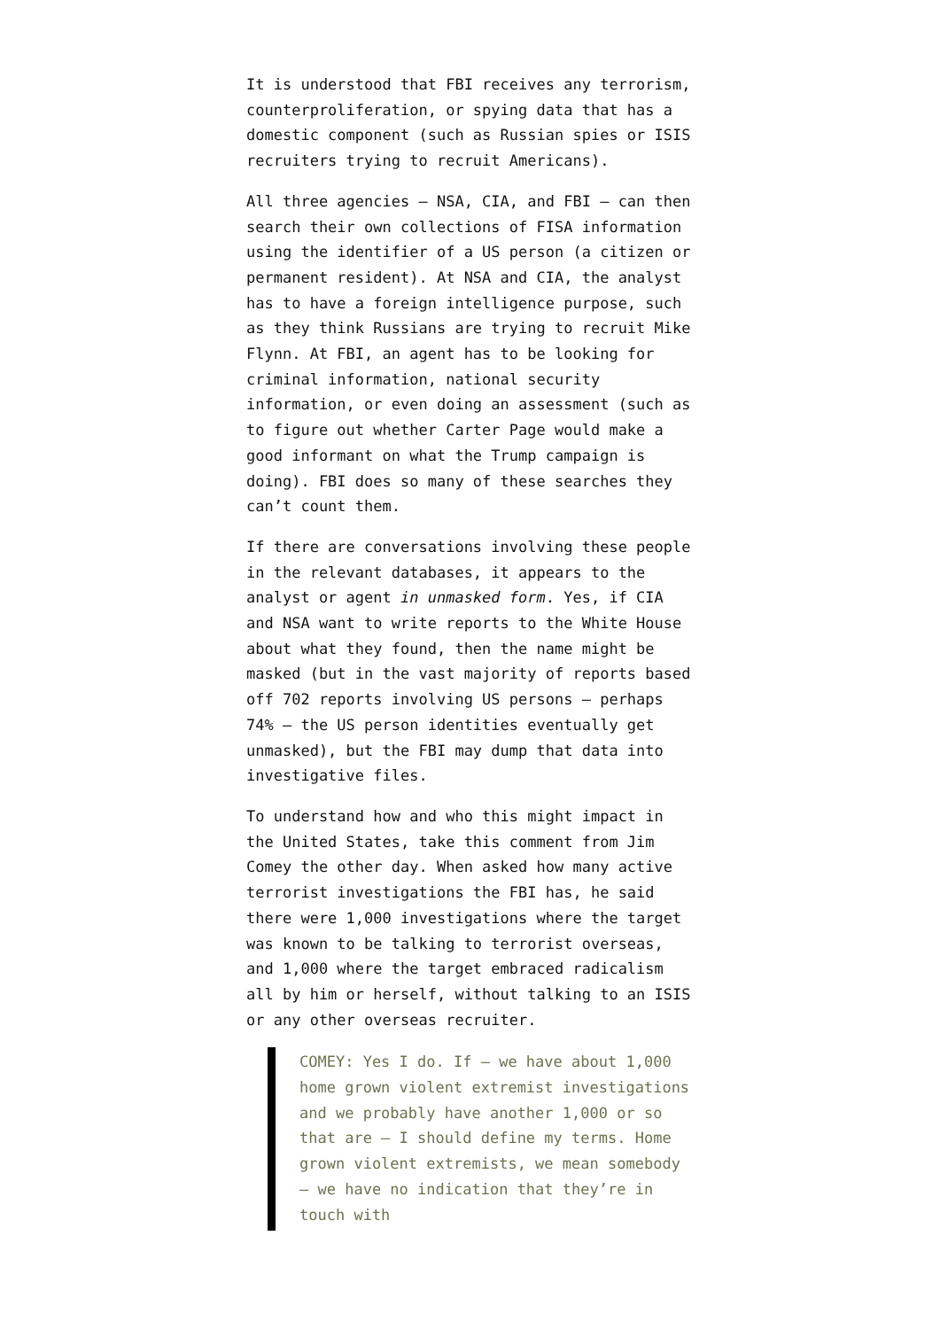It is understood that FBI receives any terrorism, counterproliferation, or spying data that has a domestic component (such as Russian spies or ISIS recruiters trying to recruit Americans).
All three agencies — NSA, CIA, and FBI — can then search their own collections of FISA information using the identifier of a US person (a citizen or permanent resident). At NSA and CIA, the analyst has to have a foreign intelligence purpose, such as they think Russians are trying to recruit Mike Flynn. At FBI, an agent has to be looking for criminal information, national security information, or even doing an assessment (such as to figure out whether Carter Page would make a good informant on what the Trump campaign is doing). FBI does so many of these searches they can’t count them.
If there are conversations involving these people in the relevant databases, it appears to the analyst or agent in unmasked form. Yes, if CIA and NSA want to write reports to the White House about what they found, then the name might be masked (but in the vast majority of reports based off 702 reports involving US persons — perhaps 74% — the US person identities eventually get unmasked), but the FBI may dump that data into investigative files.
To understand how and who this might impact in the United States, take this comment from Jim Comey the other day. When asked how many active terrorist investigations the FBI has, he said there were 1,000 investigations where the target was known to be talking to terrorist overseas, and 1,000 where the target embraced radicalism all by him or herself, without talking to an ISIS or any other overseas recruiter.
COMEY: Yes I do. If — we have about 1,000 home grown violent extremist investigations and we probably have another 1,000 or so that are — I should define my terms. Home grown violent extremists, we mean somebody — we have no indication that they’re in touch with